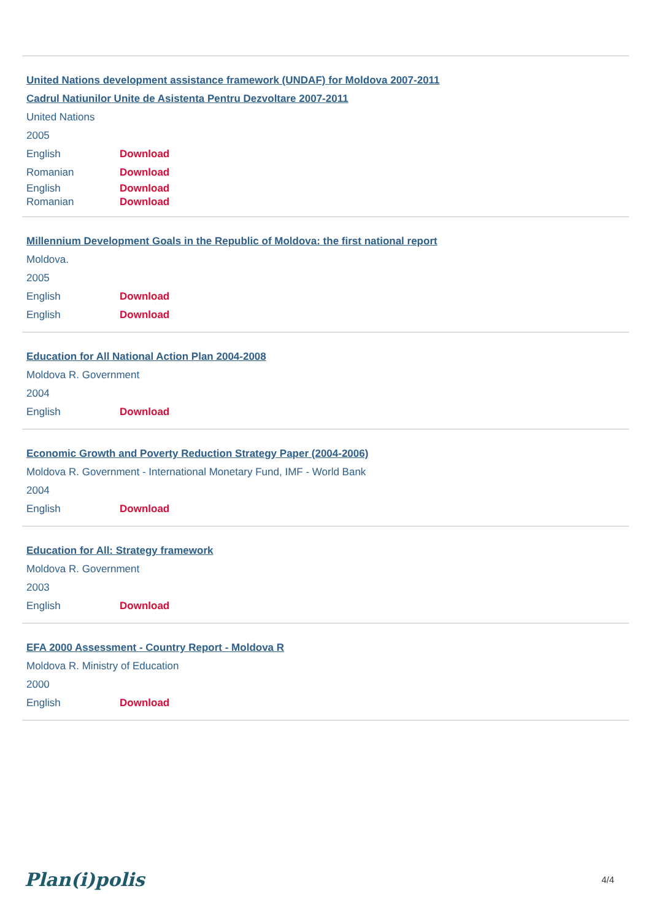United Nations development assistance framework (UNDAF) for Moldova 2007-2011
Cadrul Natiunilor Unite de Asistenta Pentru Dezvoltare 2007-2011
United Nations
2005
English Download
Romanian Download
English Download
Romanian Download
Millennium Development Goals in the Republic of Moldova: the first national report
Moldova.
2005
English Download
English Download
Education for All National Action Plan 2004-2008
Moldova R. Government
2004
English Download
Economic Growth and Poverty Reduction Strategy Paper (2004-2006)
Moldova R. Government - International Monetary Fund, IMF - World Bank
2004
English Download
Education for All: Strategy framework
Moldova R. Government
2003
English Download
EFA 2000 Assessment - Country Report - Moldova R
Moldova R. Ministry of Education
2000
English Download
Plan(i)polis
4/4